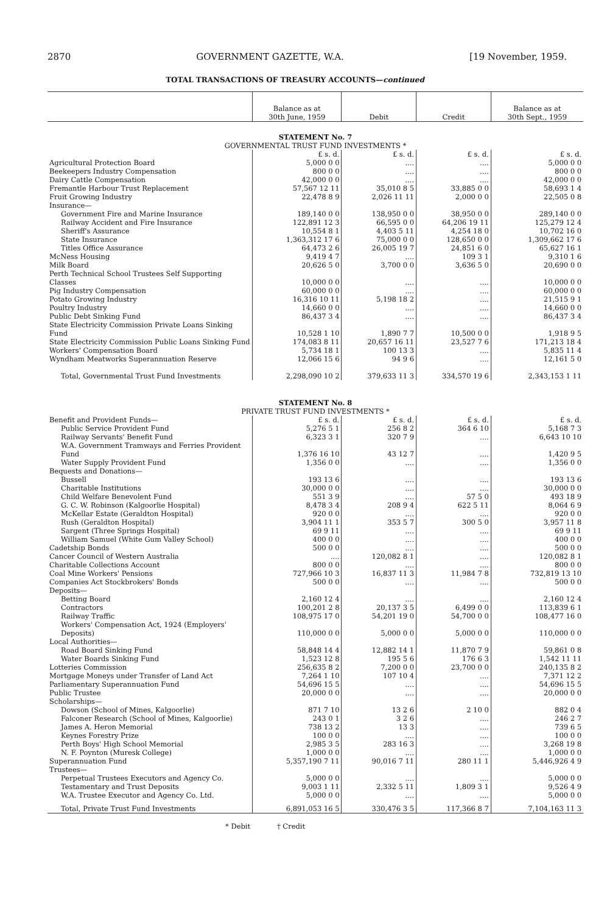2870 GOVERNMENT GAZETTE, W.A. [19 November, 1959.
TOTAL TRANSACTIONS OF TREASURY ACCOUNTS—continued
| | Balance as at 30th June, 1959 | Debit | Credit | Balance as at 30th Sept., 1959 |
| --- | --- | --- | --- | --- |
| STATEMENT No. 7 | | | | |
| GOVERNMENTAL TRUST FUND INVESTMENTS * | | | | |
| | £ s. d. | £ s. d. | £ s. d. | £ s. d. |
| Agricultural Protection Board | 5,000 0 0 | .... | .... | 5,000 0 0 |
| Beekeepers Industry Compensation | 800 0 0 | .... | .... | 800 0 0 |
| Dairy Cattle Compensation | 42,000 0 0 | .... | .... | 42,000 0 0 |
| Fremantle Harbour Trust Replacement | 57,567 12 11 | 35,010 8 5 | 33,885 0 0 | 58,693 1 4 |
| Fruit Growing Industry | 22,478 8 9 | 2,026 11 11 | 2,000 0 0 | 22,505 0 8 |
| Insurance— | | | | |
| Government Fire and Marine Insurance | 189,140 0 0 | 138,950 0 0 | 38,950 0 0 | 289,140 0 0 |
| Railway Accident and Fire Insurance | 122,891 12 3 | 66,595 0 0 | 64,206 19 11 | 125,279 12 4 |
| Sheriff's Assurance | 10,554 8 1 | 4,403 5 11 | 4,254 18 0 | 10,702 16 0 |
| State Insurance | 1,363,312 17 6 | 75,000 0 0 | 128,650 0 0 | 1,309,662 17 6 |
| Titles Office Assurance | 64,473 2 6 | 26,005 19 7 | 24,851 6 0 | 65,627 16 1 |
| McNess Housing | 9,419 4 7 | .... | 109 3 1 | 9,310 1 6 |
| Milk Board | 20,626 5 0 | 3,700 0 0 | 3,636 5 0 | 20,690 0 0 |
| Perth Technical School Trustees Self Supporting Classes | 10,000 0 0 | .... | .... | 10,000 0 0 |
| Pig Industry Compensation | 60,000 0 0 | .... | .... | 60,000 0 0 |
| Potato Growing Industry | 16,316 10 11 | 5,198 18 2 | .... | 21,515 9 1 |
| Poultry Industry | 14,660 0 0 | .... | .... | 14,660 0 0 |
| Public Debt Sinking Fund | 86,437 3 4 | .... | .... | 86,437 3 4 |
| State Electricity Commission Private Loans Sinking Fund | 10,528 1 10 | 1,890 7 7 | 10,500 0 0 | 1,918 9 5 |
| State Electricity Commission Public Loans Sinking Fund | 174,083 8 11 | 20,657 16 11 | 23,527 7 6 | 171,213 18 4 |
| Workers' Compensation Board | 5,734 18 1 | 100 13 3 | .... | 5,835 11 4 |
| Wyndham Meatworks Superannuation Reserve | 12,066 15 6 | 94 9 6 | .... | 12,161 5 0 |
| Total, Governmental Trust Fund Investments | 2,298,090 10 2 | 379,633 11 3 | 334,570 19 6 | 2,343,153 1 11 |
| STATEMENT No. 8 | | | | |
| PRIVATE TRUST FUND INVESTMENTS * | | | | |
| Benefit and Provident Funds— | £ s. d. | £ s. d. | £ s. d. | £ s. d. |
| Public Service Provident Fund | 5,276 5 1 | 256 8 2 | 364 6 10 | 5,168 7 3 |
| Railway Servants' Benefit Fund | 6,323 3 1 | 320 7 9 | .... | 6,643 10 10 |
| W.A. Government Tramways and Ferries Provident Fund | 1,376 16 10 | 43 12 7 | .... | 1,420 9 5 |
| Water Supply Provident Fund | 1,356 0 0 | .... | .... | 1,356 0 0 |
| Bequests and Donations— | | | | |
| Bussell | 193 13 6 | .... | .... | 193 13 6 |
| Charitable Institutions | 30,000 0 0 | .... | .... | 30,000 0 0 |
| Child Welfare Benevolent Fund | 551 3 9 | .... | 57 5 0 | 493 18 9 |
| G. C. W. Robinson (Kalgoorlie Hospital) | 8,478 3 4 | 208 9 4 | 622 5 11 | 8,064 6 9 |
| McKellar Estate (Geraldton Hospital) | 920 0 0 | .... | .... | 920 0 0 |
| Rush (Geraldton Hospital) | 3,904 11 1 | 353 5 7 | 300 5 0 | 3,957 11 8 |
| Sargent (Three Springs Hospital) | 69 9 11 | .... | .... | 69 9 11 |
| William Samuel (White Gum Valley School) | 400 0 0 | .... | .... | 400 0 0 |
| Cadetship Bonds | 500 0 0 | .... | .... | 500 0 0 |
| Cancer Council of Western Australia | .... | 120,082 8 1 | .... | 120,082 8 1 |
| Charitable Collections Account | 800 0 0 | .... | .... | 800 0 0 |
| Coal Mine Workers' Pensions | 727,966 10 3 | 16,837 11 3 | 11,984 7 8 | 732,819 13 10 |
| Companies Act Stockbrokers' Bonds | 500 0 0 | .... | .... | 500 0 0 |
| Deposits— | | | | |
| Betting Board | 2,160 12 4 | .... | .... | 2,160 12 4 |
| Contractors | 100,201 2 8 | 20,137 3 5 | 6,499 0 0 | 113,839 6 1 |
| Railway Traffic | 108,975 17 0 | 54,201 19 0 | 54,700 0 0 | 108,477 16 0 |
| Workers' Compensation Act, 1924 (Employers' Deposits) | 110,000 0 0 | 5,000 0 0 | 5,000 0 0 | 110,000 0 0 |
| Local Authorities— | | | | |
| Road Board Sinking Fund | 58,848 14 4 | 12,882 14 1 | 11,870 7 9 | 59,861 0 8 |
| Water Boards Sinking Fund | 1,523 12 8 | 195 5 6 | 176 6 3 | 1,542 11 11 |
| Lotteries Commission | 256,635 8 2 | 7,200 0 0 | 23,700 0 0 | 240,135 8 2 |
| Mortgage Moneys under Transfer of Land Act | 7,264 1 10 | 107 10 4 | .... | 7,371 12 2 |
| Parliamentary Superannuation Fund | 54,696 15 5 | .... | .... | 54,696 15 5 |
| Public Trustee | 20,000 0 0 | .... | .... | 20,000 0 0 |
| Scholarships— | | | | |
| Dowson (School of Mines, Kalgoorlie) | 871 7 10 | 13 2 6 | 2 10 0 | 882 0 4 |
| Falconer Research (School of Mines, Kalgoorlie) | 243 0 1 | 3 2 6 | .... | 246 2 7 |
| James A. Heron Memorial | 738 13 2 | 13 3 | .... | 739 6 5 |
| Keynes Forestry Prize | 100 0 0 | .... | .... | 100 0 0 |
| Perth Boys' High School Memorial | 2,985 3 5 | 283 16 3 | .... | 3,268 19 8 |
| N. F. Poynton (Muresk College) | 1,000 0 0 | .... | .... | 1,000 0 0 |
| Superannuation Fund | 5,357,190 7 11 | 90,016 7 11 | 280 11 1 | 5,446,926 4 9 |
| Trustees— | | | | |
| Perpetual Trustees Executors and Agency Co. | 5,000 0 0 | .... | .... | 5,000 0 0 |
| Testamentary and Trust Deposits | 9,003 1 11 | 2,332 5 11 | 1,809 3 1 | 9,526 4 9 |
| W.A. Trustee Executor and Agency Co. Ltd. | 5,000 0 0 | .... | .... | 5,000 0 0 |
| Total, Private Trust Fund Investments | 6,891,053 16 5 | 330,476 3 5 | 117,366 8 7 | 7,104,163 11 3 |
* Debit † Credit